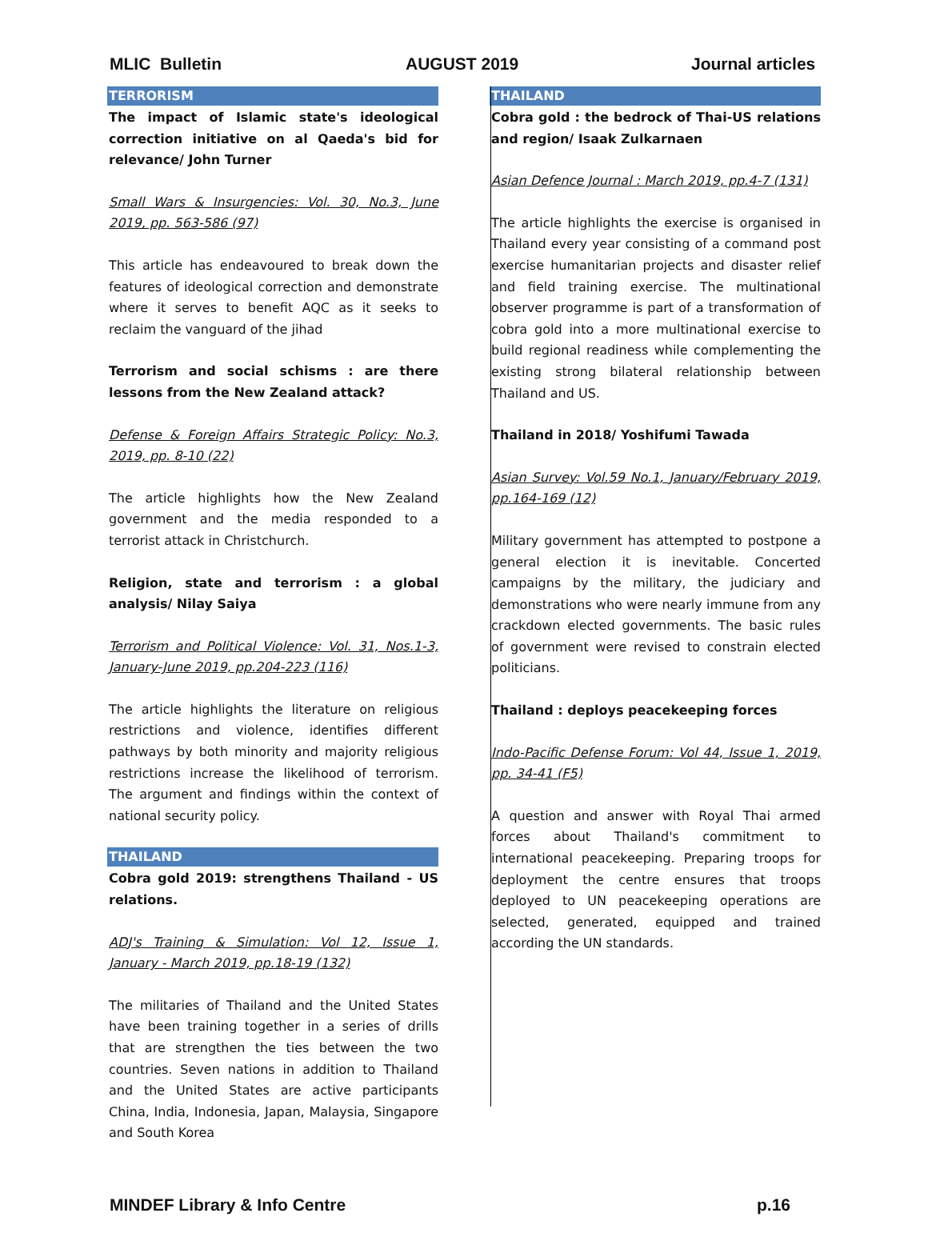MLIC Bulletin AUGUST 2019 Journal articles
TERRORISM
The impact of Islamic state's ideological correction initiative on al Qaeda's bid for relevance/ John Turner
Small Wars & Insurgencies: Vol. 30, No.3, June 2019, pp. 563-586 (97)
This article has endeavoured to break down the features of ideological correction and demonstrate where it serves to benefit AQC as it seeks to reclaim the vanguard of the jihad
Terrorism and social schisms : are there lessons from the New Zealand attack?
Defense & Foreign Affairs Strategic Policy: No.3, 2019, pp. 8-10 (22)
The article highlights how the New Zealand government and the media responded to a terrorist attack in Christchurch.
Religion, state and terrorism : a global analysis/ Nilay Saiya
Terrorism and Political Violence: Vol. 31, Nos.1-3, January-June 2019, pp.204-223 (116)
The article highlights the literature on religious restrictions and violence, identifies different pathways by both minority and majority religious restrictions increase the likelihood of terrorism. The argument and findings within the context of national security policy.
THAILAND
Cobra gold 2019: strengthens Thailand - US relations.
ADJ's Training & Simulation: Vol 12, Issue 1, January - March 2019, pp.18-19 (132)
The militaries of Thailand and the United States have been training together in a series of drills that are strengthen the ties between the two countries. Seven nations in addition to Thailand and the United States are active participants China, India, Indonesia, Japan, Malaysia, Singapore and South Korea
THAILAND
Cobra gold : the bedrock of Thai-US relations and region/ Isaak Zulkarnaen
Asian Defence Journal : March 2019, pp.4-7 (131)
The article highlights the exercise is organised in Thailand every year consisting of a command post exercise humanitarian projects and disaster relief and field training exercise. The multinational observer programme is part of a transformation of cobra gold into a more multinational exercise to build regional readiness while complementing the existing strong bilateral relationship between Thailand and US.
Thailand in 2018/ Yoshifumi Tawada
Asian Survey: Vol.59 No.1, January/February 2019, pp.164-169 (12)
Military government has attempted to postpone a general election it is inevitable. Concerted campaigns by the military, the judiciary and demonstrations who were nearly immune from any crackdown elected governments. The basic rules of government were revised to constrain elected politicians.
Thailand : deploys peacekeeping forces
Indo-Pacific Defense Forum: Vol 44, Issue 1, 2019, pp. 34-41 (F5)
A question and answer with Royal Thai armed forces about Thailand's commitment to international peacekeeping. Preparing troops for deployment the centre ensures that troops deployed to UN peacekeeping operations are selected, generated, equipped and trained according the UN standards.
MINDEF Library & Info Centre p.16